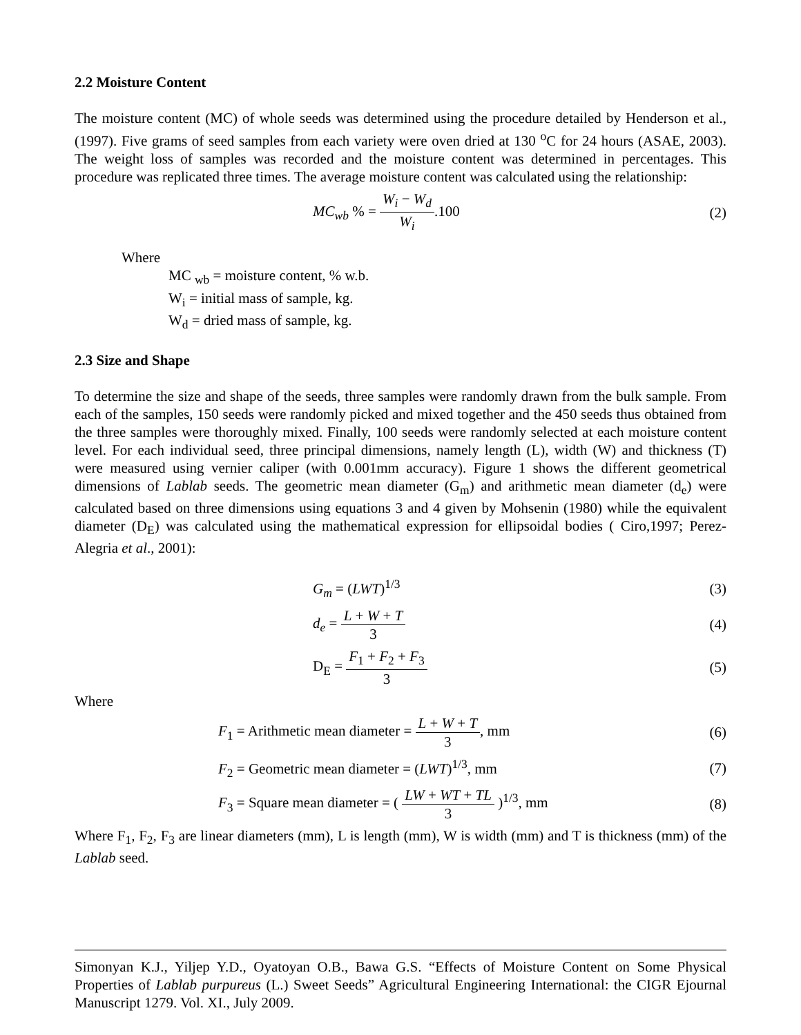2.2 Moisture Content
The moisture content (MC) of whole seeds was determined using the procedure detailed by Henderson et al., (1997). Five grams of seed samples from each variety were oven dried at 130 <sup>o</sup>C for 24 hours (ASAE, 2003). The weight loss of samples was recorded and the moisture content was determined in percentages. This procedure was replicated three times. The average moisture content was calculated using the relationship:
MC<sub>wb</sub> % = W<sub>i</sub> − W<sub>d</sub> W<sub>i</sub>.100 (2)
Where
MC <sub>wb</sub> = moisture content, % w.b.
W<sub>i</sub> = initial mass of sample, kg.
W<sub>d</sub> = dried mass of sample, kg.
2.3 Size and Shape
To determine the size and shape of the seeds, three samples were randomly drawn from the bulk sample. From each of the samples, 150 seeds were randomly picked and mixed together and the 450 seeds thus obtained from the three samples were thoroughly mixed. Finally, 100 seeds were randomly selected at each moisture content level. For each individual seed, three principal dimensions, namely length (L), width (W) and thickness (T) were measured using vernier caliper (with 0.001mm accuracy). Figure 1 shows the different geometrical dimensions of Lablab seeds. The geometric mean diameter (G<sub>m</sub>) and arithmetic mean diameter (d<sub>e</sub>) were calculated based on three dimensions using equations 3 and 4 given by Mohsenin (1980) while the equivalent diameter (D<sub>E</sub>) was calculated using the mathematical expression for ellipsoidal bodies ( Ciro,1997; Perez- Alegria et al., 2001):
G<sub>m</sub> = (LWT)<sup>1/3</sup> (3)
d<sub>e</sub> = L + W + T 3 (4)
D<sub>E</sub> = F<sub>1</sub> + F<sub>2</sub> + F<sub>3</sub> 3 (5)
Where
F<sub>1</sub> = Arithmetic mean diameter = L + W + T 3, mm
(6)
F<sub>2</sub> = Geometric mean diameter = (LWT)<sup>1/3</sup>, mm
(7)
F<sub>3</sub> = Square mean diameter = ( LW + WT + TL 3 )<sup>1/3</sup>, mm
(8)
Where F<sub>1</sub>, F<sub>2</sub>, F<sub>3</sub> are linear diameters (mm), L is length (mm), W is width (mm) and T is thickness (mm) of the Lablab seed.
Simonyan K.J., Yiljep Y.D., Oyatoyan O.B., Bawa G.S. “Effects of Moisture Content on Some Physical Properties of Lablab purpureus (L.) Sweet Seeds” Agricultural Engineering International: the CIGR Ejournal Manuscript 1279. Vol. XI., July 2009.